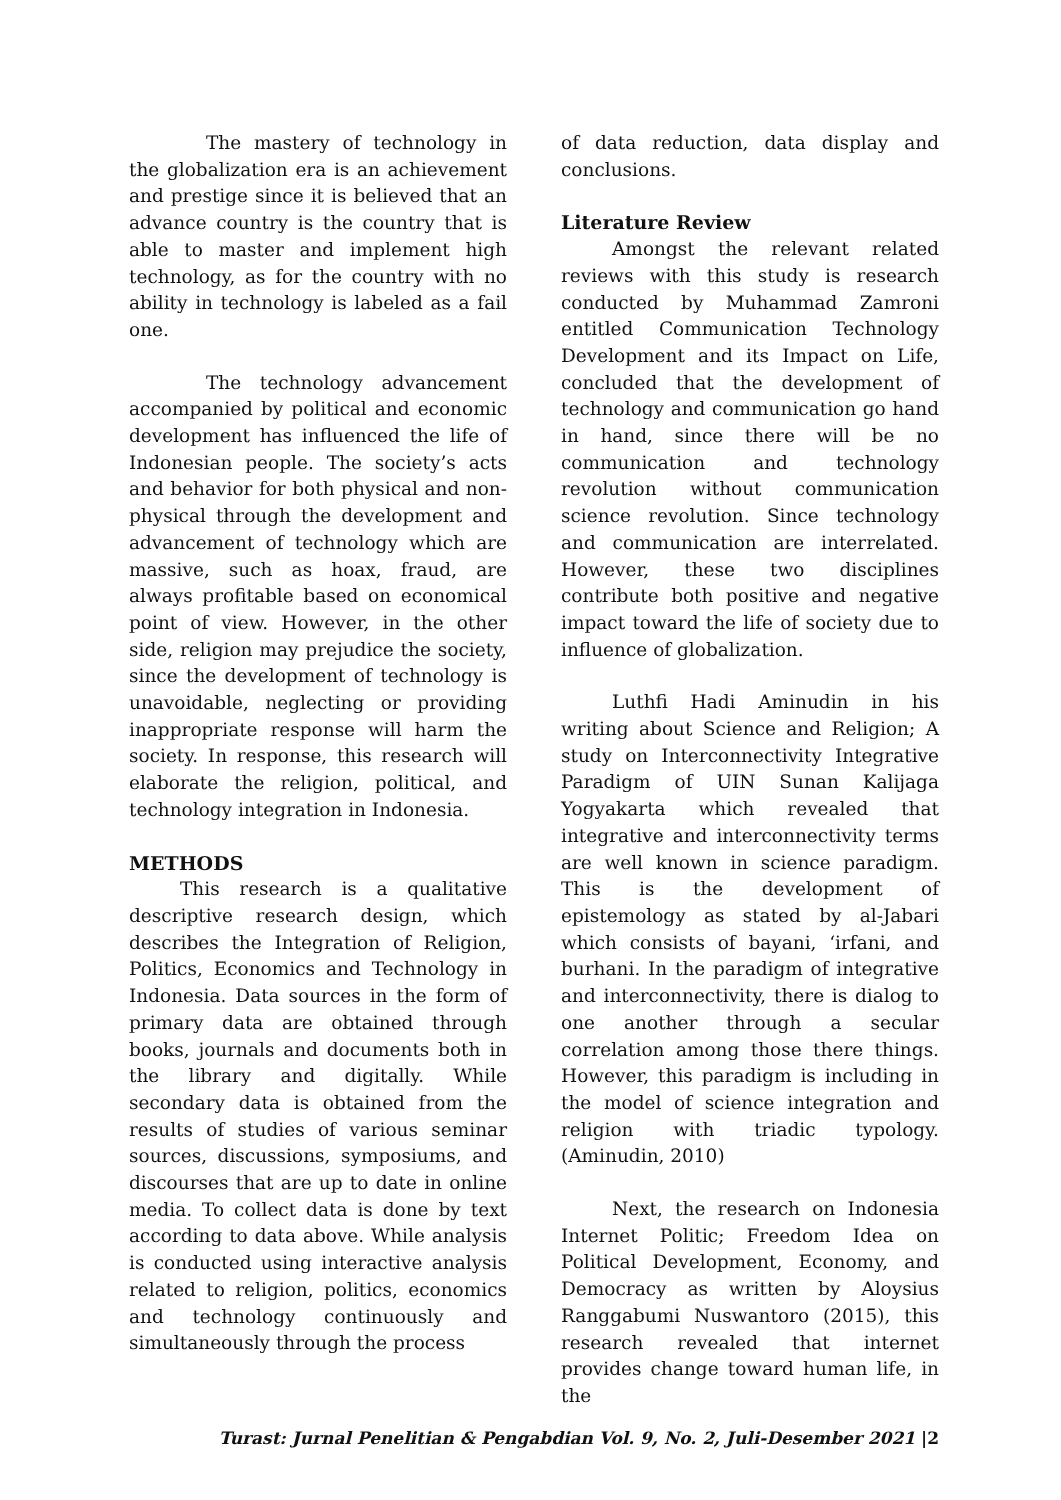The mastery of technology in the globalization era is an achievement and prestige since it is believed that an advance country is the country that is able to master and implement high technology, as for the country with no ability in technology is labeled as a fail one.
The technology advancement accompanied by political and economic development has influenced the life of Indonesian people. The society’s acts and behavior for both physical and non-physical through the development and advancement of technology which are massive, such as hoax, fraud, are always profitable based on economical point of view. However, in the other side, religion may prejudice the society, since the development of technology is unavoidable, neglecting or providing inappropriate response will harm the society. In response, this research will elaborate the religion, political, and technology integration in Indonesia.
METHODS
This research is a qualitative descriptive research design, which describes the Integration of Religion, Politics, Economics and Technology in Indonesia. Data sources in the form of primary data are obtained through books, journals and documents both in the library and digitally. While secondary data is obtained from the results of studies of various seminar sources, discussions, symposiums, and discourses that are up to date in online media. To collect data is done by text according to data above. While analysis is conducted using interactive analysis related to religion, politics, economics and technology continuously and simultaneously through the process
of data reduction, data display and conclusions.
Literature Review
Amongst the relevant related reviews with this study is research conducted by Muhammad Zamroni entitled Communication Technology Development and its Impact on Life, concluded that the development of technology and communication go hand in hand, since there will be no communication and technology revolution without communication science revolution. Since technology and communication are interrelated. However, these two disciplines contribute both positive and negative impact toward the life of society due to influence of globalization.
Luthfi Hadi Aminudin in his writing about Science and Religion; A study on Interconnectivity Integrative Paradigm of UIN Sunan Kalijaga Yogyakarta which revealed that integrative and interconnectivity terms are well known in science paradigm. This is the development of epistemology as stated by al-Jabari which consists of bayani, ‘irfani, and burhani. In the paradigm of integrative and interconnectivity, there is dialog to one another through a secular correlation among those there things. However, this paradigm is including in the model of science integration and religion with triadic typology. (Aminudin, 2010)
Next, the research on Indonesia Internet Politic; Freedom Idea on Political Development, Economy, and Democracy as written by Aloysius Ranggabumi Nuswantoro (2015), this research revealed that internet provides change toward human life, in the
Turast: Jurnal Penelitian & Pengabdian Vol. 9, No. 2, Juli-Desember 2021 |2